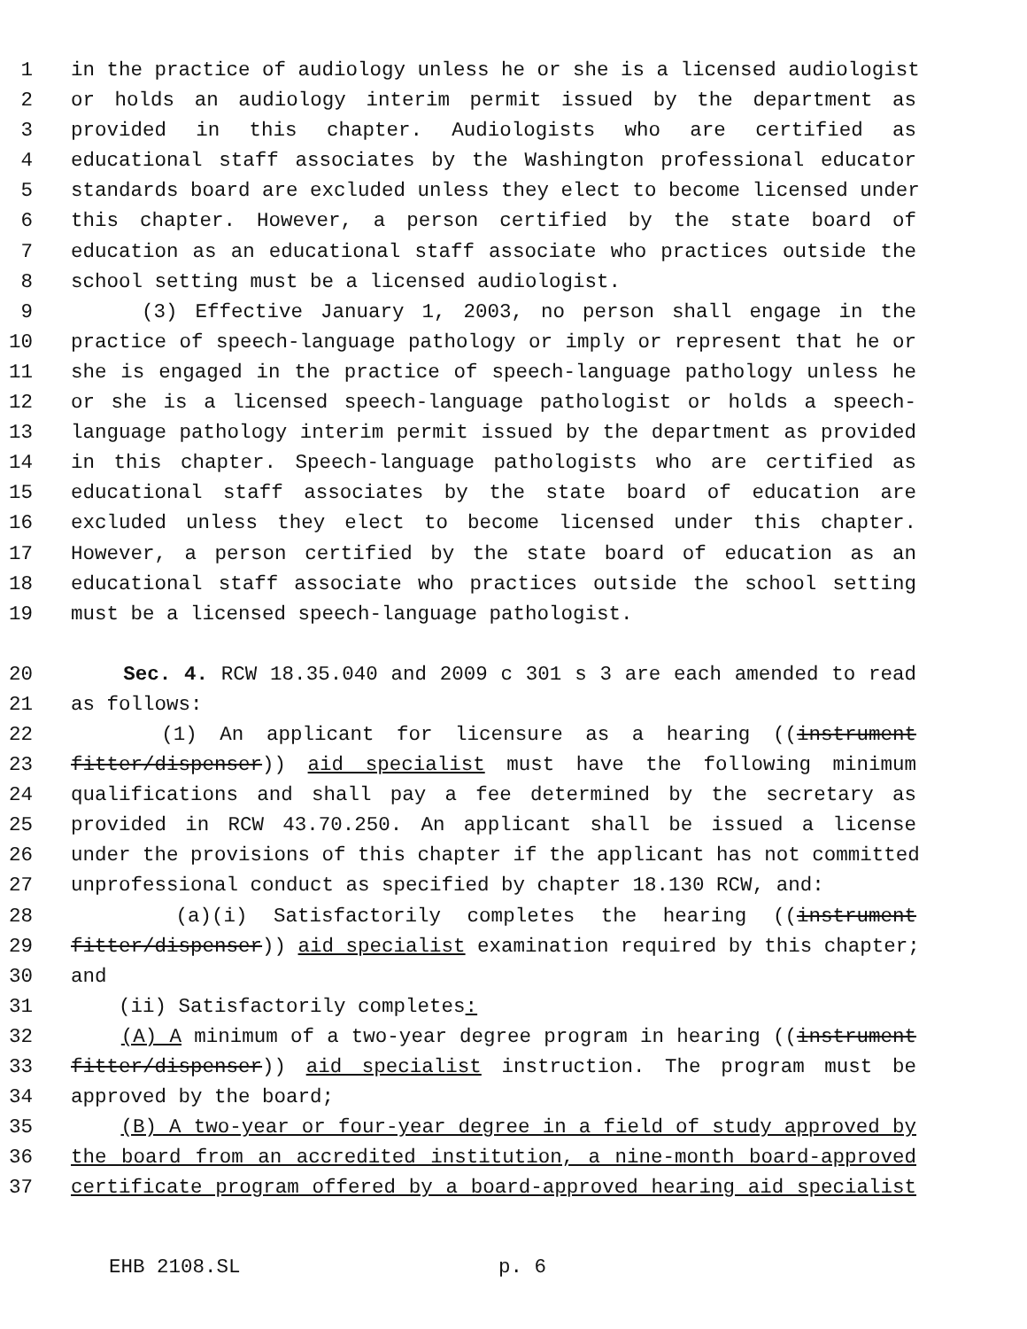1 in the practice of audiology unless he or she is a licensed audiologist
2 or holds an audiology interim permit issued by the department as
3 provided in this chapter. Audiologists who are certified as
4 educational staff associates by the Washington professional educator
5 standards board are excluded unless they elect to become licensed under
6 this chapter. However, a person certified by the state board of
7 education as an educational staff associate who practices outside the
8 school setting must be a licensed audiologist.
9 (3) Effective January 1, 2003, no person shall engage in the
10 practice of speech-language pathology or imply or represent that he or
11 she is engaged in the practice of speech-language pathology unless he
12 or she is a licensed speech-language pathologist or holds a speech-
13 language pathology interim permit issued by the department as provided
14 in this chapter. Speech-language pathologists who are certified as
15 educational staff associates by the state board of education are
16 excluded unless they elect to become licensed under this chapter.
17 However, a person certified by the state board of education as an
18 educational staff associate who practices outside the school setting
19 must be a licensed speech-language pathologist.
20 Sec. 4. RCW 18.35.040 and 2009 c 301 s 3 are each amended to read
21 as follows:
22 (1) An applicant for licensure as a hearing ((instrument
23 fitter/dispenser)) aid specialist must have the following minimum
24 qualifications and shall pay a fee determined by the secretary as
25 provided in RCW 43.70.250. An applicant shall be issued a license
26 under the provisions of this chapter if the applicant has not committed
27 unprofessional conduct as specified by chapter 18.130 RCW, and:
28 (a)(i) Satisfactorily completes the hearing ((instrument
29 fitter/dispenser)) aid specialist examination required by this chapter;
30 and
31 (ii) Satisfactorily completes:
32 (A) A minimum of a two-year degree program in hearing ((instrument
33 fitter/dispenser)) aid specialist instruction. The program must be
34 approved by the board;
35 (B) A two-year or four-year degree in a field of study approved by
36 the board from an accredited institution, a nine-month board-approved
37 certificate program offered by a board-approved hearing aid specialist
EHB 2108.SL p. 6